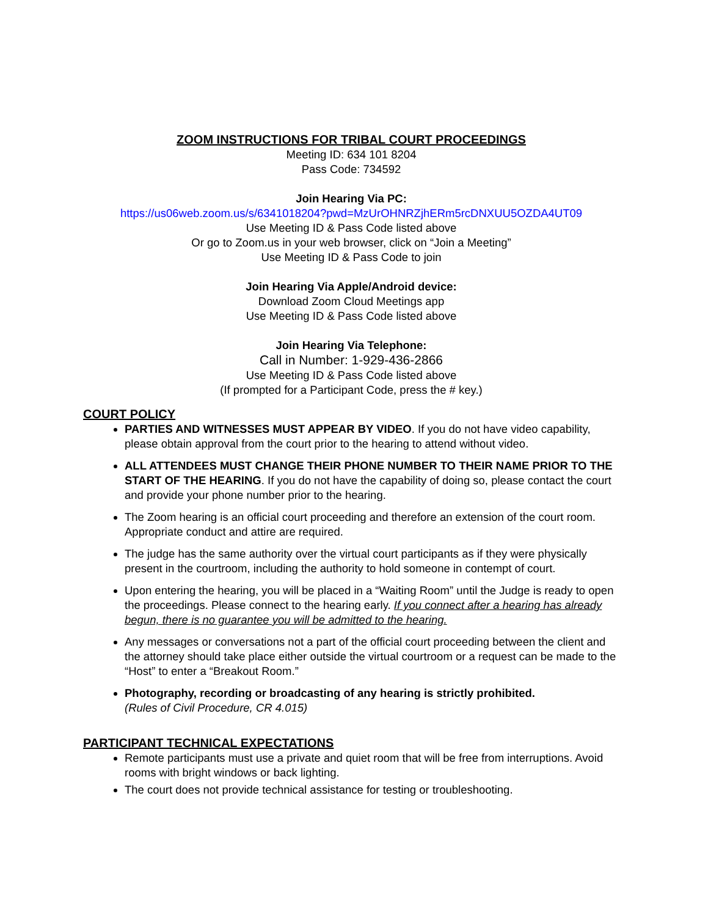ZOOM INSTRUCTIONS FOR TRIBAL COURT PROCEEDINGS
Meeting ID: 634 101 8204
Pass Code: 734592
Join Hearing Via PC:
https://us06web.zoom.us/s/6341018204?pwd=MzUrOHNRZjhERm5rcDNXUU5OZDA4UT09
Use Meeting ID & Pass Code listed above
Or go to Zoom.us in your web browser, click on “Join a Meeting”
Use Meeting ID & Pass Code to join
Join Hearing Via Apple/Android device:
Download Zoom Cloud Meetings app
Use Meeting ID & Pass Code listed above
Join Hearing Via Telephone:
Call in Number: 1-929-436-2866
Use Meeting ID & Pass Code listed above
(If prompted for a Participant Code, press the # key.)
COURT POLICY
PARTIES AND WITNESSES MUST APPEAR BY VIDEO. If you do not have video capability, please obtain approval from the court prior to the hearing to attend without video.
ALL ATTENDEES MUST CHANGE THEIR PHONE NUMBER TO THEIR NAME PRIOR TO THE START OF THE HEARING. If you do not have the capability of doing so, please contact the court and provide your phone number prior to the hearing.
The Zoom hearing is an official court proceeding and therefore an extension of the court room. Appropriate conduct and attire are required.
The judge has the same authority over the virtual court participants as if they were physically present in the courtroom, including the authority to hold someone in contempt of court.
Upon entering the hearing, you will be placed in a “Waiting Room” until the Judge is ready to open the proceedings. Please connect to the hearing early. If you connect after a hearing has already begun, there is no guarantee you will be admitted to the hearing.
Any messages or conversations not a part of the official court proceeding between the client and the attorney should take place either outside the virtual courtroom or a request can be made to the “Host” to enter a “Breakout Room.”
Photography, recording or broadcasting of any hearing is strictly prohibited.
(Rules of Civil Procedure, CR 4.015)
PARTICIPANT TECHNICAL EXPECTATIONS
Remote participants must use a private and quiet room that will be free from interruptions. Avoid rooms with bright windows or back lighting.
The court does not provide technical assistance for testing or troubleshooting.